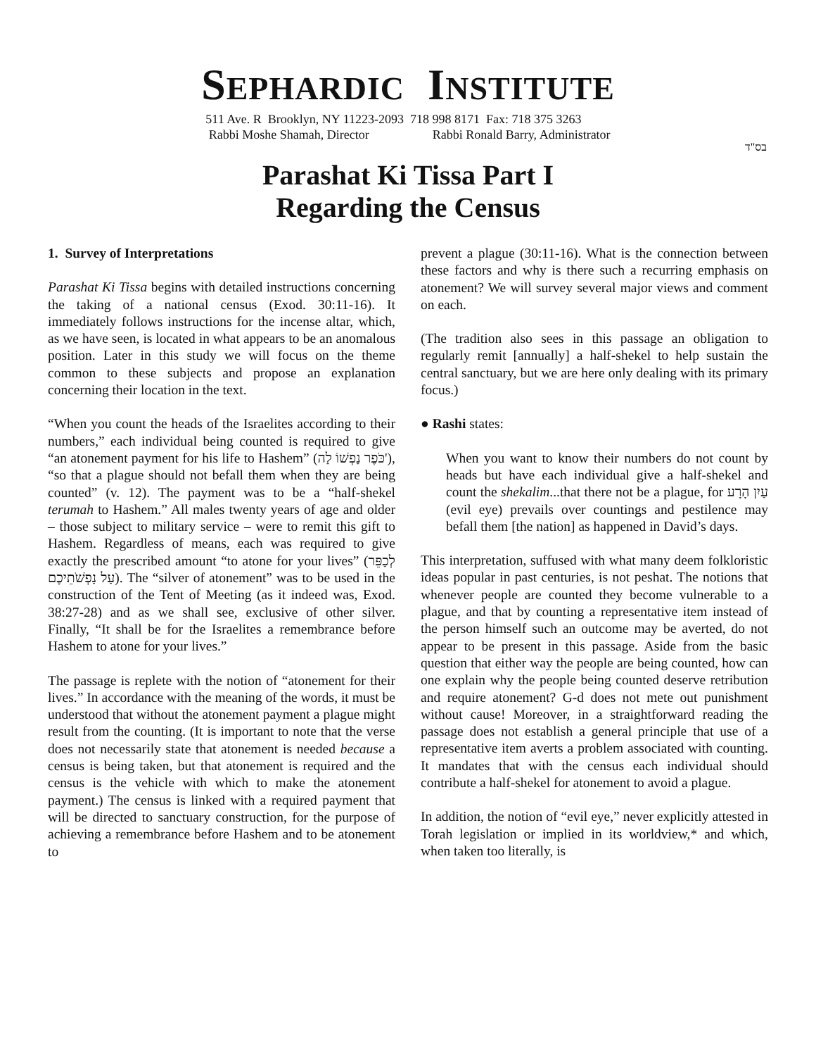SEPHARDIC INSTITUTE
511 Ave. R Brooklyn, NY 11223-2093 718 998 8171 Fax: 718 375 3263
Rabbi Moshe Shamah, Director Rabbi Ronald Barry, Administrator
בס"ד
Parashat Ki Tissa Part I
Regarding the Census
1. Survey of Interpretations
Parashat Ki Tissa begins with detailed instructions concerning the taking of a national census (Exod. 30:11-16). It immediately follows instructions for the incense altar, which, as we have seen, is located in what appears to be an anomalous position. Later in this study we will focus on the theme common to these subjects and propose an explanation concerning their location in the text.
“When you count the heads of the Israelites according to their numbers,” each individual being counted is required to give “an atonement payment for his life to Hashem” (כֹּפֶר נַפְשׁוֹ לַה'), “so that a plague should not befall them when they are being counted” (v. 12). The payment was to be a “half-shekel terumah to Hashem.” All males twenty years of age and older – those subject to military service – were to remit this gift to Hashem. Regardless of means, each was required to give exactly the prescribed amount “to atone for your lives” (לְכַפֵּר עַל נַפְשֹׁתֵיכֶם). The “silver of atonement” was to be used in the construction of the Tent of Meeting (as it indeed was, Exod. 38:27-28) and as we shall see, exclusive of other silver. Finally, “It shall be for the Israelites a remembrance before Hashem to atone for your lives.”
The passage is replete with the notion of “atonement for their lives.” In accordance with the meaning of the words, it must be understood that without the atonement payment a plague might result from the counting. (It is important to note that the verse does not necessarily state that atonement is needed because a census is being taken, but that atonement is required and the census is the vehicle with which to make the atonement payment.) The census is linked with a required payment that will be directed to sanctuary construction, for the purpose of achieving a remembrance before Hashem and to be atonement to
prevent a plague (30:11-16). What is the connection between these factors and why is there such a recurring emphasis on atonement? We will survey several major views and comment on each.
(The tradition also sees in this passage an obligation to regularly remit [annually] a half-shekel to help sustain the central sanctuary, but we are here only dealing with its primary focus.)
● Rashi states:
When you want to know their numbers do not count by heads but have each individual give a half-shekel and count the shekalim...that there not be a plague, for עַיִן הָרָע (evil eye) prevails over countings and pestilence may befall them [the nation] as happened in David’s days.
This interpretation, suffused with what many deem folkloristic ideas popular in past centuries, is not peshat. The notions that whenever people are counted they become vulnerable to a plague, and that by counting a representative item instead of the person himself such an outcome may be averted, do not appear to be present in this passage. Aside from the basic question that either way the people are being counted, how can one explain why the people being counted deserve retribution and require atonement? G-d does not mete out punishment without cause! Moreover, in a straightforward reading the passage does not establish a general principle that use of a representative item averts a problem associated with counting. It mandates that with the census each individual should contribute a half-shekel for atonement to avoid a plague.
In addition, the notion of “evil eye,” never explicitly attested in Torah legislation or implied in its worldview,* and which, when taken too literally, is